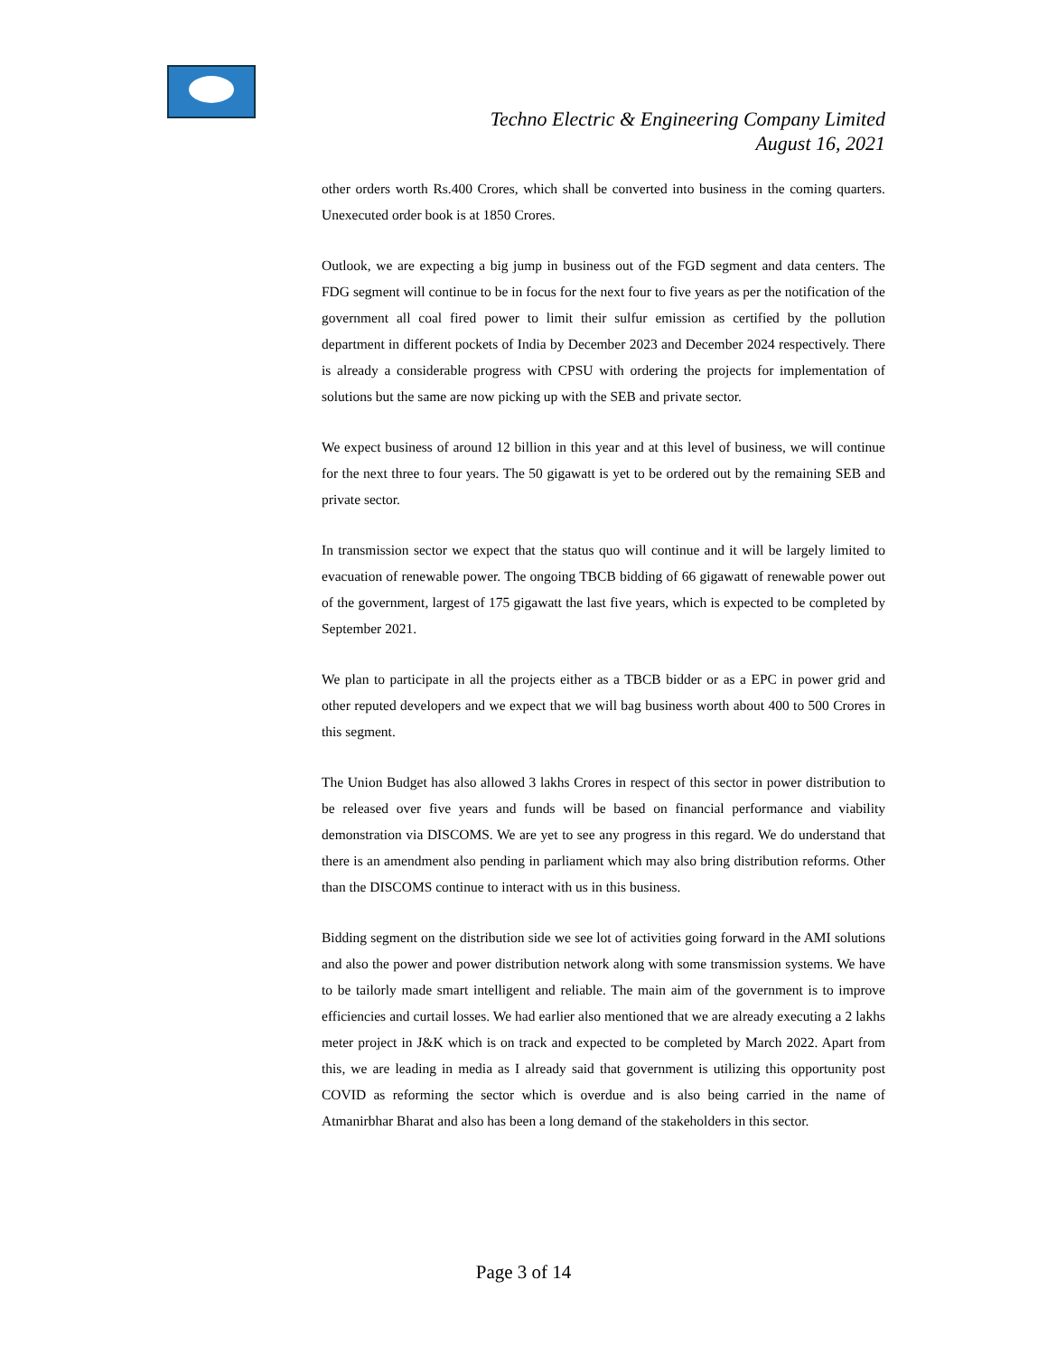Techno Electric & Engineering Company Limited
August 16, 2021
other orders worth Rs.400 Crores, which shall be converted into business in the coming quarters. Unexecuted order book is at 1850 Crores.
Outlook, we are expecting a big jump in business out of the FGD segment and data centers. The FDG segment will continue to be in focus for the next four to five years as per the notification of the government all coal fired power to limit their sulfur emission as certified by the pollution department in different pockets of India by December 2023 and December 2024 respectively. There is already a considerable progress with CPSU with ordering the projects for implementation of solutions but the same are now picking up with the SEB and private sector.
We expect business of around 12 billion in this year and at this level of business, we will continue for the next three to four years. The 50 gigawatt is yet to be ordered out by the remaining SEB and private sector.
In transmission sector we expect that the status quo will continue and it will be largely limited to evacuation of renewable power. The ongoing TBCB bidding of 66 gigawatt of renewable power out of the government, largest of 175 gigawatt the last five years, which is expected to be completed by September 2021.
We plan to participate in all the projects either as a TBCB bidder or as a EPC in power grid and other reputed developers and we expect that we will bag business worth about 400 to 500 Crores in this segment.
The Union Budget has also allowed 3 lakhs Crores in respect of this sector in power distribution to be released over five years and funds will be based on financial performance and viability demonstration via DISCOMS. We are yet to see any progress in this regard. We do understand that there is an amendment also pending in parliament which may also bring distribution reforms. Other than the DISCOMS continue to interact with us in this business.
Bidding segment on the distribution side we see lot of activities going forward in the AMI solutions and also the power and power distribution network along with some transmission systems. We have to be tailorly made smart intelligent and reliable. The main aim of the government is to improve efficiencies and curtail losses. We had earlier also mentioned that we are already executing a 2 lakhs meter project in J&K which is on track and expected to be completed by March 2022. Apart from this, we are leading in media as I already said that government is utilizing this opportunity post COVID as reforming the sector which is overdue and is also being carried in the name of Atmanirbhar Bharat and also has been a long demand of the stakeholders in this sector.
Page 3 of 14